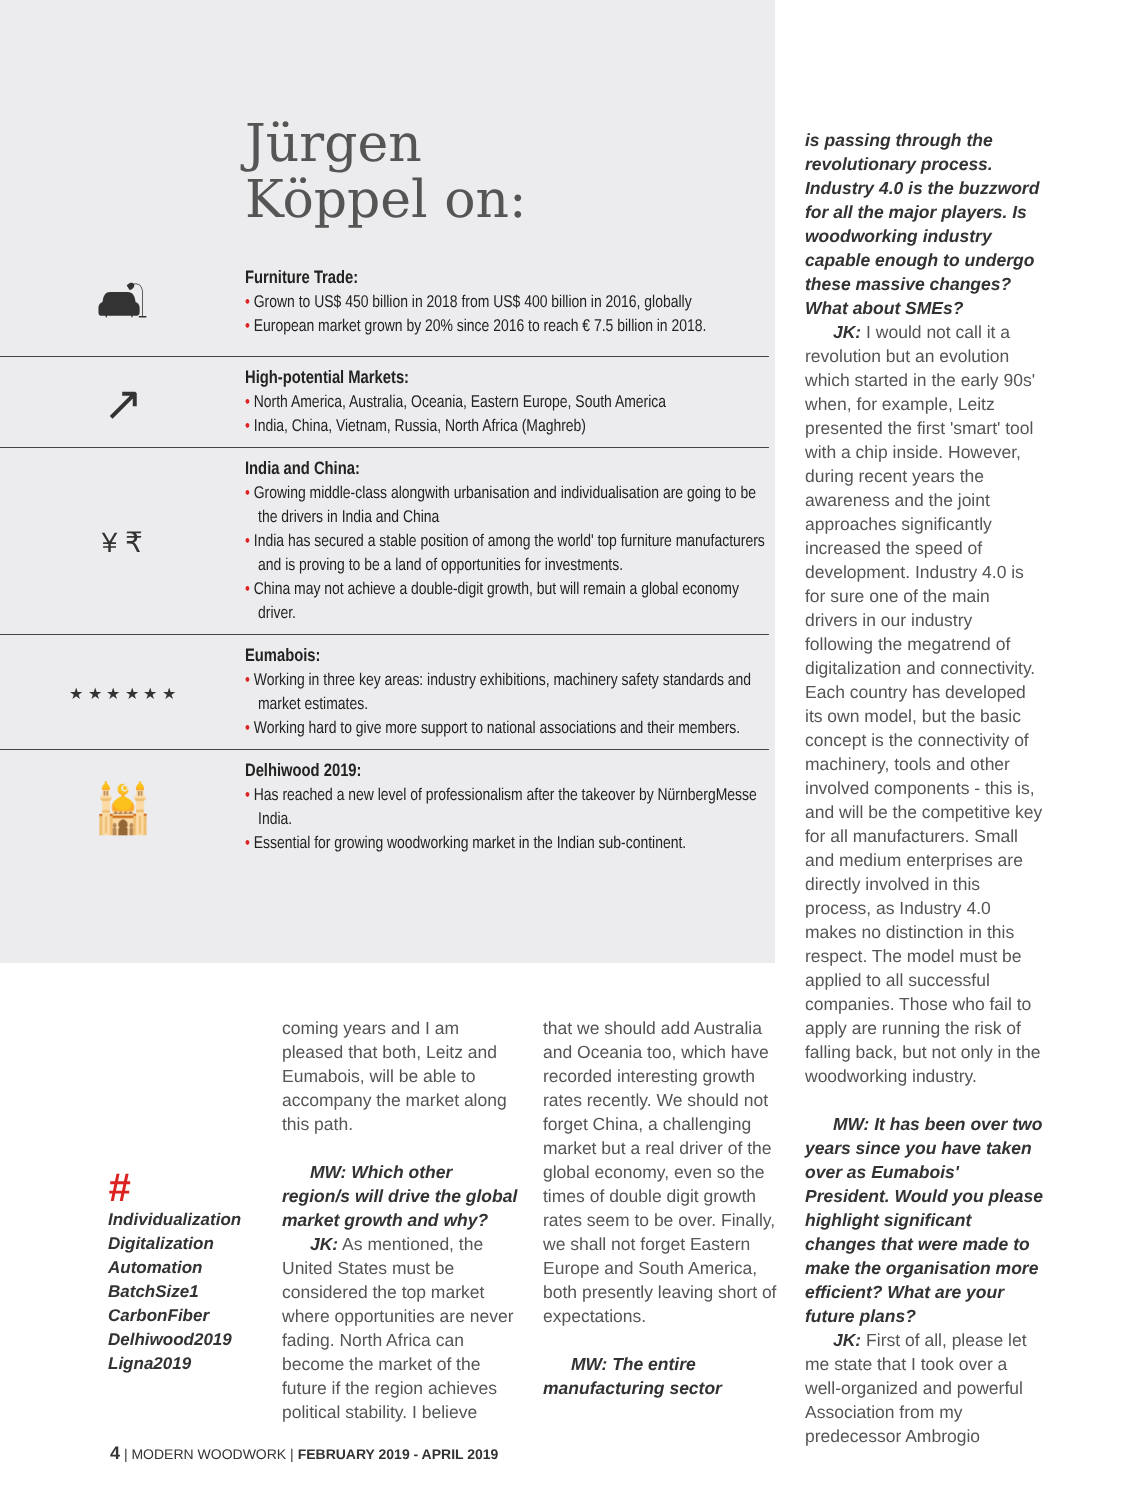Jürgen
Köppel on:
🛋
Furniture Trade:
• Grown to US$ 450 billion in 2018 from US$ 400 billion in 2016, globally
• European market grown by 20% since 2016 to reach € 7.5 billion in 2018.
↗
High-potential Markets:
• North America, Australia, Oceania, Eastern Europe, South America
• India, China, Vietnam, Russia, North Africa (Maghreb)
¥ ₹
India and China:
• Growing middle-class alongwith urbanisation and individualisation are going to be the drivers in India and China
• India has secured a stable position of among the world' top furniture manufacturers and is proving to be a land of opportunities for investments.
• China may not achieve a double-digit growth, but will remain a global economy driver.
★ ★ ★ ★ ★ ★
Eumabois:
• Working in three key areas: industry exhibitions, machinery safety standards and market estimates.
• Working hard to give more support to national associations and their members.
🕌
Delhiwood 2019:
• Has reached a new level of professionalism after the takeover by NürnbergMesse India.
• Essential for growing woodworking market in the Indian sub-continent.
#
Individualization
Digitalization
Automation
BatchSize1
CarbonFiber
Delhiwood2019
Ligna2019
coming years and I am pleased that both, Leitz and Eumabois, will be able to accompany the market along this path.
MW: Which other region/s will drive the global market growth and why?
JK: As mentioned, the United States must be considered the top market where opportunities are never fading. North Africa can become the market of the future if the region achieves political stability. I believe
that we should add Australia and Oceania too, which have recorded interesting growth rates recently. We should not forget China, a challenging market but a real driver of the global economy, even so the times of double digit growth rates seem to be over. Finally, we shall not forget Eastern Europe and South America, both presently leaving short of expectations.
MW: The entire manufacturing sector
is passing through the revolutionary process. Industry 4.0 is the buzzword for all the major players. Is woodworking industry capable enough to undergo these massive changes? What about SMEs?
JK: I would not call it a revolution but an evolution which started in the early 90s' when, for example, Leitz presented the first 'smart' tool with a chip inside. However, during recent years the awareness and the joint approaches significantly increased the speed of development. Industry 4.0 is for sure one of the main drivers in our industry following the megatrend of digitalization and connectivity. Each country has developed its own model, but the basic concept is the connectivity of machinery, tools and other involved components - this is, and will be the competitive key for all manufacturers. Small and medium enterprises are directly involved in this process, as Industry 4.0 makes no distinction in this respect. The model must be applied to all successful companies. Those who fail to apply are running the risk of falling back, but not only in the woodworking industry.
MW: It has been over two years since you have taken over as Eumabois' President. Would you please highlight significant changes that were made to make the organisation more efficient? What are your future plans?
JK: First of all, please let me state that I took over a well-organized and powerful Association from my predecessor Ambrogio
4 | MODERN WOODWORK | FEBRUARY 2019 - APRIL 2019